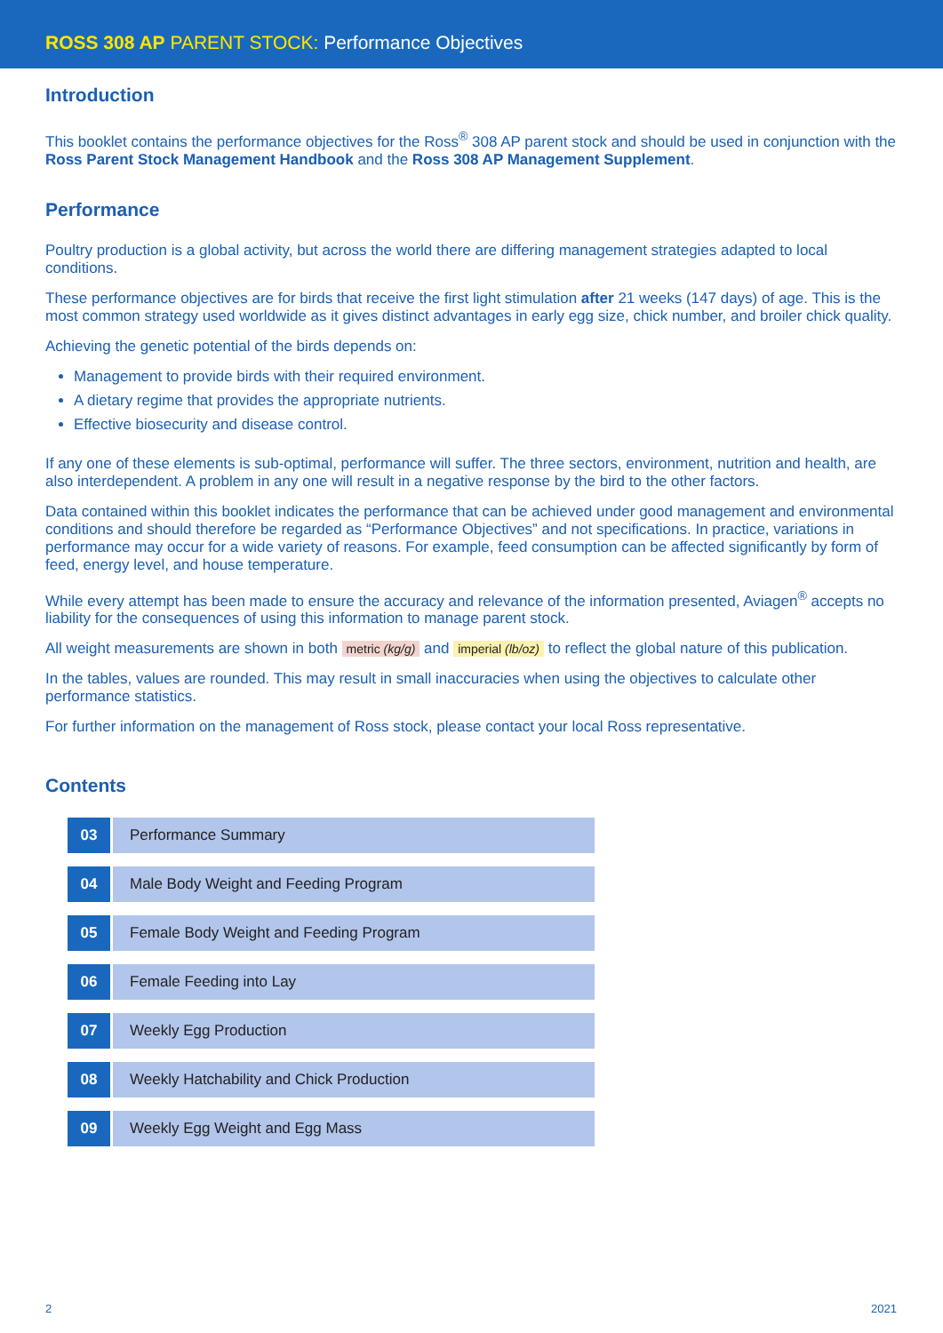ROSS 308 AP PARENT STOCK: Performance Objectives
Introduction
This booklet contains the performance objectives for the Ross<sup>®</sup> 308 AP parent stock and should be used in conjunction with the Ross Parent Stock Management Handbook and the Ross 308 AP Management Supplement.
Performance
Poultry production is a global activity, but across the world there are differing management strategies adapted to local conditions.
These performance objectives are for birds that receive the first light stimulation after 21 weeks (147 days) of age. This is the most common strategy used worldwide as it gives distinct advantages in early egg size, chick number, and broiler chick quality.
Achieving the genetic potential of the birds depends on:
Management to provide birds with their required environment.
A dietary regime that provides the appropriate nutrients.
Effective biosecurity and disease control.
If any one of these elements is sub-optimal, performance will suffer. The three sectors, environment, nutrition and health, are also interdependent. A problem in any one will result in a negative response by the bird to the other factors.
Data contained within this booklet indicates the performance that can be achieved under good management and environmental conditions and should therefore be regarded as “Performance Objectives” and not specifications. In practice, variations in performance may occur for a wide variety of reasons. For example, feed consumption can be affected significantly by form of feed, energy level, and house temperature.
While every attempt has been made to ensure the accuracy and relevance of the information presented, Aviagen<sup>®</sup> accepts no liability for the consequences of using this information to manage parent stock.
All weight measurements are shown in both metric (kg/g) and imperial (lb/oz) to reflect the global nature of this publication.
In the tables, values are rounded. This may result in small inaccuracies when using the objectives to calculate other performance statistics.
For further information on the management of Ross stock, please contact your local Ross representative.
Contents
03 Performance Summary
04 Male Body Weight and Feeding Program
05 Female Body Weight and Feeding Program
06 Female Feeding into Lay
07 Weekly Egg Production
08 Weekly Hatchability and Chick Production
09 Weekly Egg Weight and Egg Mass
2 2021